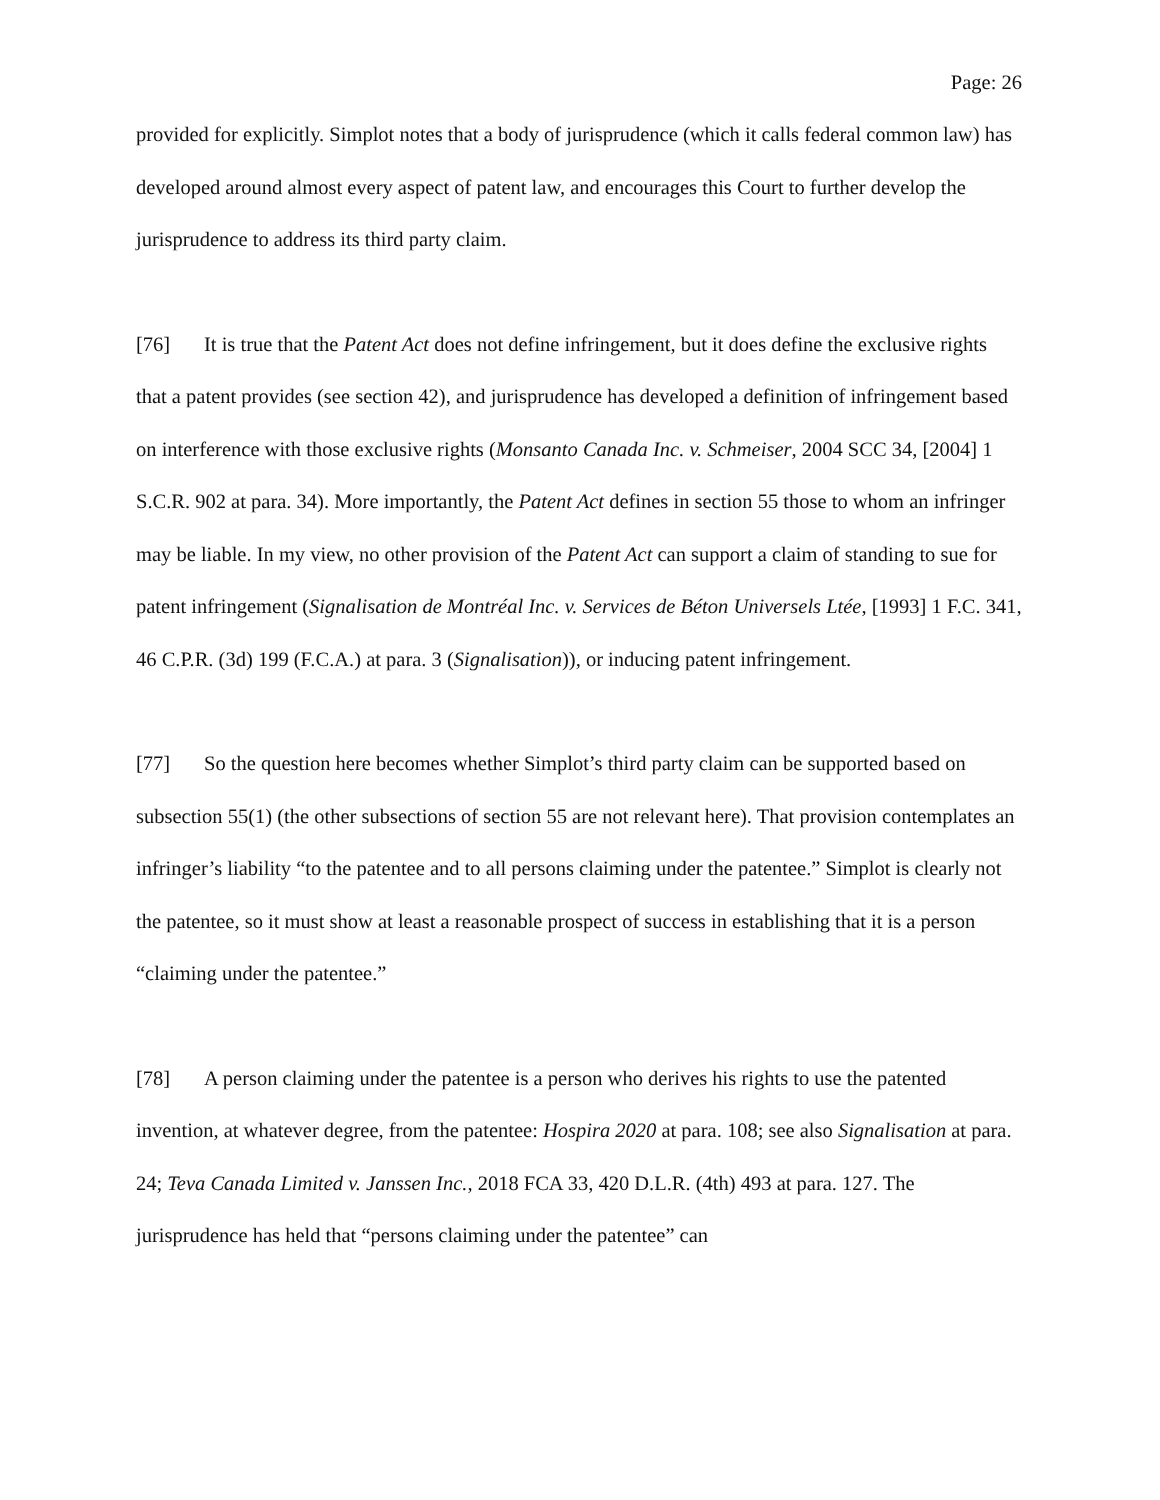Page: 26
provided for explicitly. Simplot notes that a body of jurisprudence (which it calls federal common law) has developed around almost every aspect of patent law, and encourages this Court to further develop the jurisprudence to address its third party claim.
[76] It is true that the Patent Act does not define infringement, but it does define the exclusive rights that a patent provides (see section 42), and jurisprudence has developed a definition of infringement based on interference with those exclusive rights (Monsanto Canada Inc. v. Schmeiser, 2004 SCC 34, [2004] 1 S.C.R. 902 at para. 34). More importantly, the Patent Act defines in section 55 those to whom an infringer may be liable. In my view, no other provision of the Patent Act can support a claim of standing to sue for patent infringement (Signalisation de Montréal Inc. v. Services de Béton Universels Ltée, [1993] 1 F.C. 341, 46 C.P.R. (3d) 199 (F.C.A.) at para. 3 (Signalisation)), or inducing patent infringement.
[77] So the question here becomes whether Simplot’s third party claim can be supported based on subsection 55(1) (the other subsections of section 55 are not relevant here). That provision contemplates an infringer’s liability “to the patentee and to all persons claiming under the patentee.” Simplot is clearly not the patentee, so it must show at least a reasonable prospect of success in establishing that it is a person “claiming under the patentee.”
[78] A person claiming under the patentee is a person who derives his rights to use the patented invention, at whatever degree, from the patentee: Hospira 2020 at para. 108; see also Signalisation at para. 24; Teva Canada Limited v. Janssen Inc., 2018 FCA 33, 420 D.L.R. (4th) 493 at para. 127. The jurisprudence has held that “persons claiming under the patentee” can